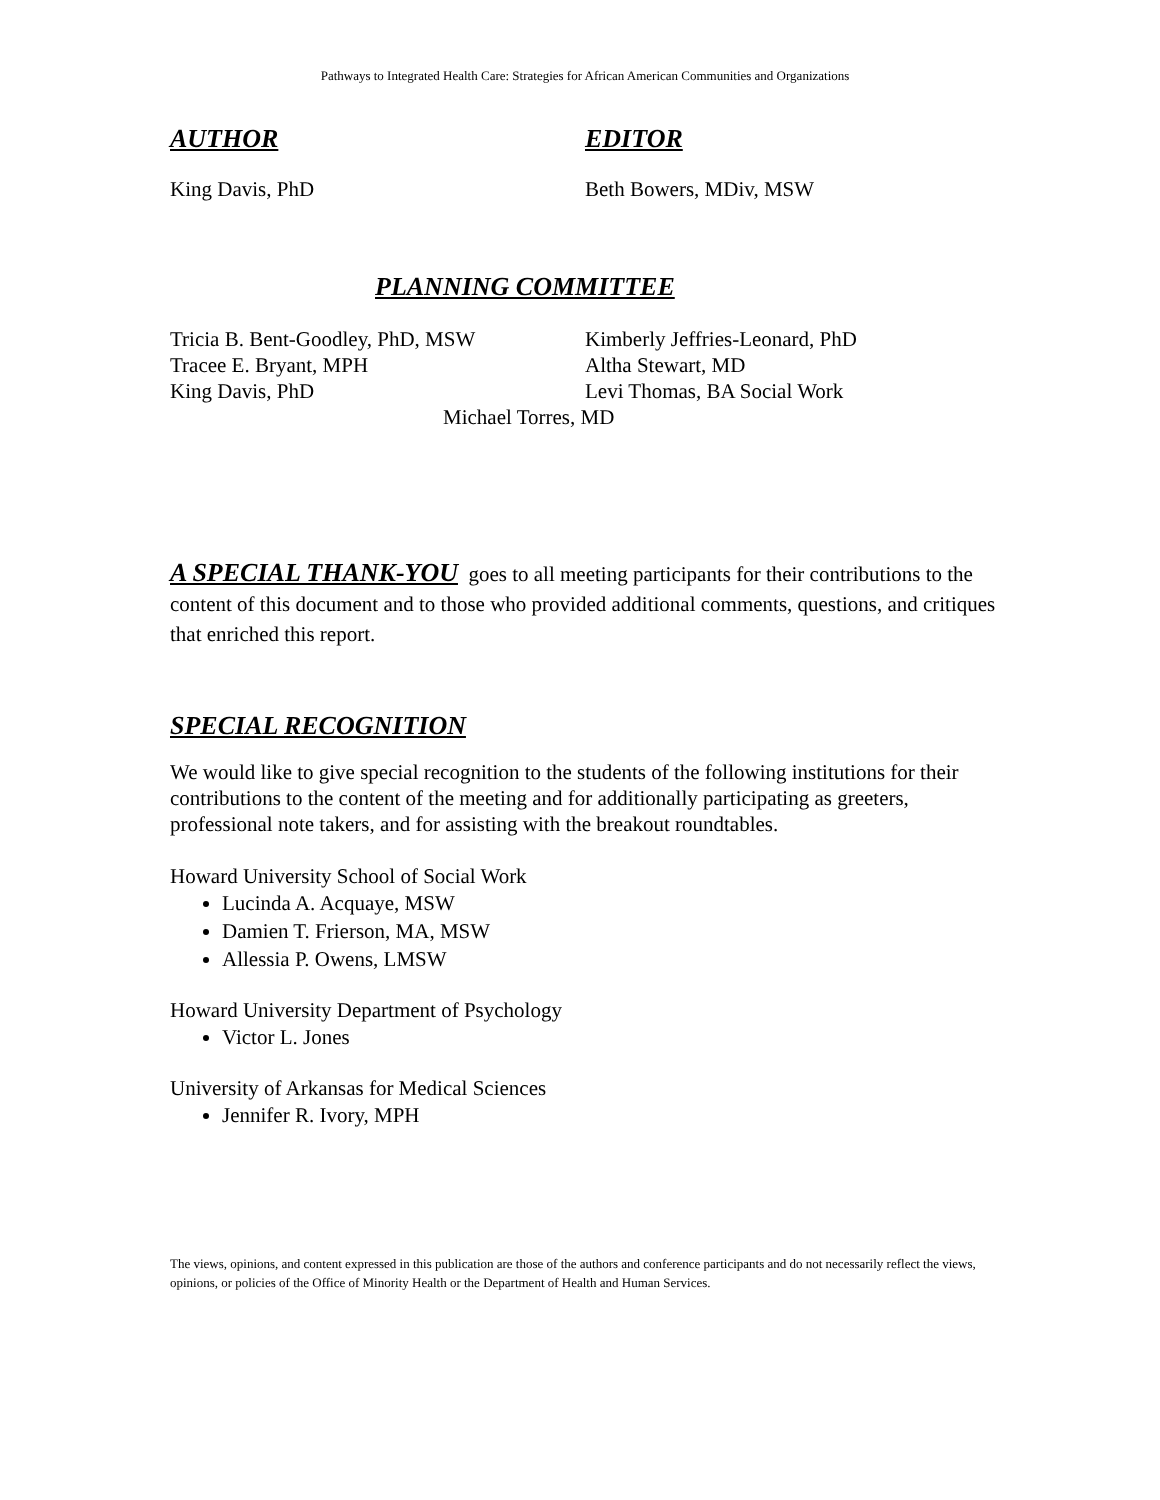Pathways to Integrated Health Care: Strategies for African American Communities and Organizations
AUTHOR
King Davis, PhD
EDITOR
Beth Bowers, MDiv, MSW
PLANNING COMMITTEE
Tricia B. Bent-Goodley, PhD, MSW
Tracee E. Bryant, MPH
King Davis, PhD
Kimberly Jeffries-Leonard, PhD
Altha Stewart, MD
Levi Thomas, BA Social Work
Michael Torres, MD
A SPECIAL THANK-YOU goes to all meeting participants for their contributions to the content of this document and to those who provided additional comments, questions, and critiques that enriched this report.
SPECIAL RECOGNITION
We would like to give special recognition to the students of the following institutions for their contributions to the content of the meeting and for additionally participating as greeters, professional note takers, and for assisting with the breakout roundtables.
Howard University School of Social Work
Lucinda A. Acquaye, MSW
Damien T. Frierson, MA, MSW
Allessia P. Owens, LMSW
Howard University Department of Psychology
Victor L. Jones
University of Arkansas for Medical Sciences
Jennifer R. Ivory, MPH
The views, opinions, and content expressed in this publication are those of the authors and conference participants and do not necessarily reflect the views, opinions, or policies of the Office of Minority Health or the Department of Health and Human Services.